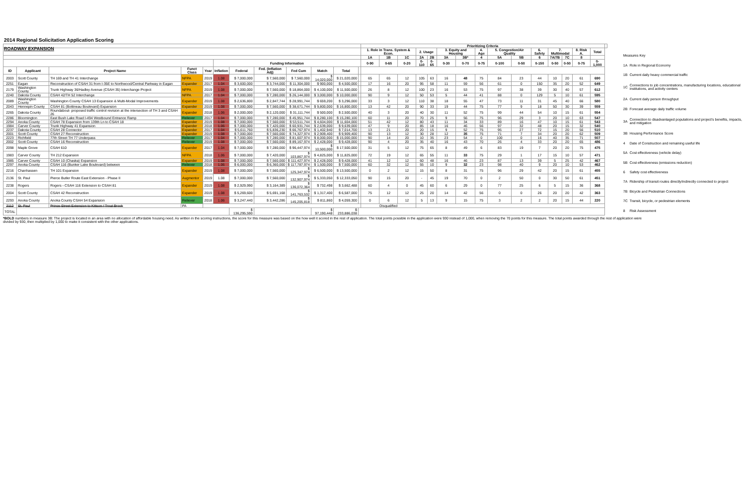2014 Regional Solicitation Application Scoring
ROADWAY EXPANSION
| | | | | | | | | | | | | Prioritizing Criteria | | | | | | | | | | | | | | | |
| --- | --- | --- | --- | --- | --- | --- | --- | --- | --- | --- | --- | --- | --- | --- | --- | --- | --- | --- | --- | --- | --- | --- | --- | --- | --- | --- | --- |
| | | | | | | | | | | | | 1. Role in Trans. System & Econ. | | | 2. Usage | | 3. Equity and Housing | | 4. Age | 5. Congestion/Air Quality | | 6. Safety | 7. Multimodal | | 8. Risk A. | Total | |
| | | | | | | | | | | | | 1A | 1B | 1C | 2A | 2B | 3A | 3B* | 4 | 5A | 5B | 6 | 7A/7B | 7C | 8 | | |
| | | | | | Funding Information | | | | | | | 0-90 | 0-65 | 0-20 | 0-110 | 0-65 | 0-30 | 0-70 | 0-75 | 0-100 | 0-50 | 0-150 | 0-50 | 0-50 | 0-75 | 0-1,000 | |
| ID | Applicant | Project Name | Funct Class | Year | Inflation | Federal | Fed. (Inflation Adj) | Fed Cum | Match | Total | | | | | | | | | | | | | | | | | |
| 2003 | Scott County | TH 169 and TH 41 Interchange | NFPA | 2019 | 1.08 | $ 7,000,000 | $ 7,560,000 | $ 7,560,000 | $ 14,020,000 | $ 21,020,000 | | 65 | 65 | 12 | 105 | 63 | 16 | 48 | 75 | 84 | 23 | 44 | 10 | 20 | 61 | 690 | |
| 2251 | Eagan | Reconstruction of CSAH 31 from I-35E to Northwood/Central Parkway in Eagan | Expander | 2017 | 1.04 | $ 3,600,000 | $ 3,744,000 | $ 11,304,000 | $ 900,000 | $ 4,500,000 | | 17 | 16 | 20 | 95 | 58 | 11 | 59 | 56 | 61 | 0 | 150 | 35 | 20 | 52 | 649 | |
| 2179 | Washington County | Trunk Highway 36/Hadley Avenue (CSAH 35) Interchange Project | NFPA | 2019 | 1.08 | $ 7,000,000 | $ 7,560,000 | $ 18,864,000 | $ 4,100,000 | $ 11,500,000 | | 26 | 8 | 12 | 100 | 23 | 16 | 53 | 75 | 97 | 38 | 39 | 30 | 40 | 57 | 612 | |
| 2240 | Dakota County | CSAH 42/TH 52 Interchange | NFPA | 2017 | 1.04 | $ 7,000,000 | $ 7,280,000 | $ 26,144,000 | $ 3,000,000 | $ 10,000,000 | | 90 | 9 | 12 | 50 | 53 | 5 | 44 | 41 | 88 | 0 | 129 | 5 | 10 | 61 | 595 | |
| 2089 | Washington County | Washington County CSAH 13 Expansion & Multi-Modal Improvements | Expander | 2019 | 1.08 | $ 2,636,800 | $ 2,847,744 | $ 28,991,744 | $ 659,200 | $ 3,296,000 | | 33 | 3 | 12 | 110 | 38 | 18 | 55 | 47 | 73 | 11 | 31 | 45 | 40 | 66 | 580 | |
| 2043 | Hennepin County | CSAH 81 (Bottineau Boulevard) Expansion | Expander | 2019 | 1.08 | $ 7,000,000 | $ 7,560,000 | $ 38,671,744 | $ 9,800,000 | $ 16,800,000 | | 13 | 42 | 20 | 90 | 33 | 19 | 44 | 75 | 77 | 9 | 18 | 50 | 30 | 39 | 559 | |
| 2265 | Dakota County | Roundabout- proposed traffic control revision at the intersection of TH 3 and CSAH 26 | Expander | 2018 | 1.06 | $ 2,000,000 | $ 2,120,000 | $ 31,111,744 | $ 500,000 | $ 2,500,000 | | 40 | 3 | 20 | 40 | 30 | 11 | 52 | 75 | 99 | 44 | 54 | 10 | 15 | 61 | 554 | |
| 2286 | Bloomington | East Bush Lake Road I-494 Westbound Entrance Ramp | Reliever | 2017 | 1.04 | $ 7,000,000 | $ 7,280,000 | $ 45,951,744 | $ 8,280,100 | $ 15,280,100 | | 60 | 11 | 20 | 70 | 25 | 9 | 56 | 75 | 96 | 29 | 3 | 20 | 10 | 63 | 547 | |
| 2294 | Anoka County | CSAH 78 Expansion from 139th Ln to CSAH 18 | Expander | 2019 | 1.08 | $ 7,000,000 | $ 7,560,000 | $ 53,511,744 | $ 4,604,000 | $ 11,604,000 | | 51 | 42 | 12 | 80 | 43 | 11 | 34 | 33 | 89 | 16 | 47 | 10 | 15 | 61 | 543 | |
| 1984 | Carver County | Trunk Highway 41 Expansion | Expander | 2018 | 1.06 | $ 7,000,000 | $ 7,420,000 | $ 60,931,744 | $ 2,639,000 | $ 9,639,000 | | 47 | 9 | 20 | 85 | 18 | 16 | 46 | 56 | 97 | 32 | 48 | 20 | 15 | 32 | 540 | |
| 2237 | Dakota County | CSAH 28 Connector | Expander | 2017 | 1.04 | $ 5,611,760 | $ 5,836,230 | $ 66,767,974 | $ 1,402,940 | $ 7,014,700 | | 13 | 21 | 20 | 20 | 15 | 9 | 52 | 75 | 95 | 27 | 72 | 15 | 20 | 56 | 510 | |
| 2001 | Scott County | CSAH 27 Reconstruction | Expander | 2019 | 1.08 | $ 7,000,000 | $ 7,560,000 | $ 74,327,974 | $ 2,909,400 | $ 9,909,400 | | 90 | 13 | 12 | 30 | 28 | 12 | 35 | 75 | 71 | 7 | 34 | 20 | 20 | 62 | 509 | |
| 2223 | Richfield | 77th Street TH 77 Underpass | Reliever | 2017 | 1.04 | $ 7,000,000 | $ 7,280,000 | $ 81,607,974 | $ 8,000,000 | $ 15,000,000 | | 90 | 14 | 20 | 10 | 35 | 23 | 54 | 0 | 100 | 0 | 16 | 40 | 35 | 71 | 507 | |
| 2002 | Scott County | CSAH 16 Reconstruction | Reliever | 2019 | 1.08 | $ 7,000,000 | $ 7,560,000 | $ 89,167,974 | $ 2,428,000 | $ 9,428,000 | | 90 | 4 | 20 | 35 | 40 | 16 | 43 | 70 | 26 | 4 | 33 | 20 | 20 | 65 | 486 | |
| 2098 | Maple Grove | CSAH 610 | Expander | 2017 | 1.04 | $ 7,000,000 | $ 7,280,000 | $ 96,447,974 | $ 10,500,000 | $ 17,500,000 | | 31 | 5 | 12 | 75 | 65 | 8 | 49 | 6 | 83 | 19 | 7 | 20 | 20 | 75 | 475 | |
| 1983 | Carver County | TH 212 Expansion | NFPA | 2018 | 1.06 | $ 7,000,000 | $ 7,420,000 | $ 103,867,974 | $ 4,825,000 | $ 11,825,000 | | 72 | 19 | 12 | 65 | 55 | 11 | 33 | 75 | 29 | 1 | 17 | 15 | 10 | 57 | 471 | |
| 1985 | Carver County | CSAH 10 (Chaska) Expansion | Expander | 2019 | 1.08 | $ 7,000,000 | $ 7,560,000 | $ 111,427,974 | $ 2,428,000 | $ 9,428,000 | | 41 | 12 | 12 | 60 | 48 | 16 | 46 | 23 | 87 | 13 | 39 | 5 | 25 | 42 | 467 | |
| 2297 | Anoka County | CSAH 116 (Bunker Lake Boulevard) between | Reliever | 2018 | 1.06 | $ 6,000,000 | $ 6,360,000 | $ 117,787,974 | $ 1,500,000 | $ 7,500,000 | | 60 | 32 | 12 | 55 | 10 | 9 | 32 | 23 | 98 | 40 | 9 | 20 | 10 | 53 | 462 | |
| 2216 | Chanhassen | TH 101 Expansion | Expander | 2019 | 1.08 | $ 7,000,000 | $ 7,560,000 | $ 125,347,974 | $ 6,500,000 | $ 13,500,000 | | 0 | 2 | 12 | 15 | 50 | 8 | 31 | 75 | 96 | 29 | 42 | 20 | 15 | 61 | 455 | |
| 2136 | St. Paul | Pierce Butler Route East Extension - Phase II | Augmentor | 2019 | 1.08 | $ 7,000,000 | $ 7,560,000 | $ 132,907,974 | $ 5,333,050 | $ 12,333,050 | | 90 | 15 | 20 | - | 45 | 19 | 70 | 0 | 2 | 50 | 0 | 30 | 50 | 61 | 451 | |
| 2238 | Rogers | Rogers - CSAH 116 Extension to CSAH 81 | Expander | 2019 | 1.08 | $ 2,929,990 | $ 3,164,389 | $ 136,072,364 | $ 732,498 | $ 3,662,488 | | 60 | 4 | 0 | 45 | 60 | 6 | 29 | 0 | 77 | 25 | 6 | 5 | 15 | 36 | 368 | |
| 2004 | Scott County | CSAH 42 Reconstruction | Expander | 2019 | 1.08 | $ 5,269,600 | $ 5,691,168 | $ 141,763,532 | $ 1,317,400 | $ 6,587,000 | | 75 | 12 | 12 | 25 | 20 | 14 | 42 | 56 | 0 | 0 | 26 | 20 | 20 | 42 | 363 | |
| 2293 | Anoka County | Anoka County CSAH 54 Expansion | Reliever | 2018 | 1.06 | $ 3,247,440 | $ 3,442,286 | $ 145,205,818 | $ 811,860 | $ 4,059,300 | | 0 | 6 | 12 | 5 | 13 | 9 | 15 | 75 | 3 | 2 | 2 | 20 | 15 | 44 | 220 | |
| 2112 | St. Paul | Prince Street Extension to Kittson / Trout Brook | PA | | | | | | | | | Disqualified | | | | | | | | | | | | | | | |
| TOTAL | | | | | | $ 136,295,590 | | | $ 97,190,448 | $ 233,886,038 | | | | | | | | | | | | | | | | | |
| Measures Key | |
| 1A | Role in Regional Economy |
| 1B | Current daily heavy commercial traffic |
| 1C | Connections to job concentrations, manufacturing locations, educational institutions, and activity centers |
| 2A | Current daily person throughput |
| 2B | Forecast average daily traffic volume |
| 3A | Connection to disadvantaged populations and project's benefits, impacts, and mitigation |
| 3B | Housing Performance Score |
| 4 | Date of Construction and remaining useful life |
| 5A | Cost effectiveness (vehicle delay) |
| 5B | Cost effectiveness (emissions reduction) |
| 6 | Safety cost effectiveness |
| 7A | Ridership of transit routes directly/indirectly connected to project |
| 7B | Bicycle and Pedestrian Connections |
| 7C | Transit, bicycle, or pedestrian elements |
| 8 | Risk Assessment |
*BOLD numbers in measure 3B: The project is located in an area with no allocation of affordable housing need. As written in the scoring instructions, the score for this measure was based on the how well it scored in the rest of application. The total points possible in the application were 930 instead of 1,000, when removing the 70 points for this measure. The total points awarded through the rest of application were divided by 930, then multiplied by 1,000 to make it consistent with the other applications.